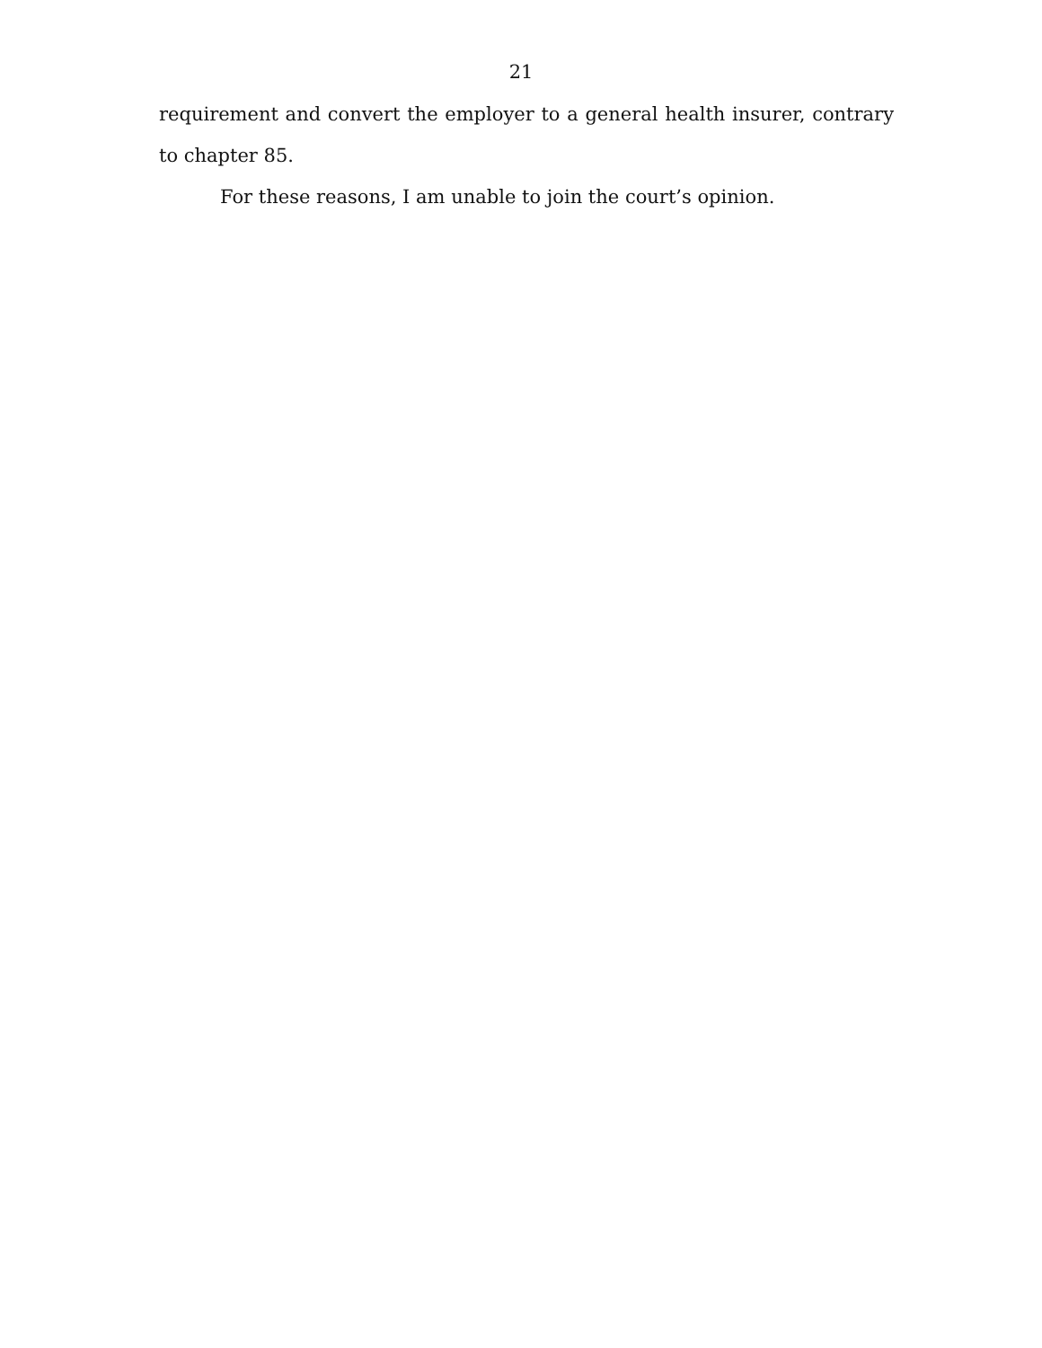21
requirement and convert the employer to a general health insurer, contrary to chapter 85.
For these reasons, I am unable to join the court’s opinion.